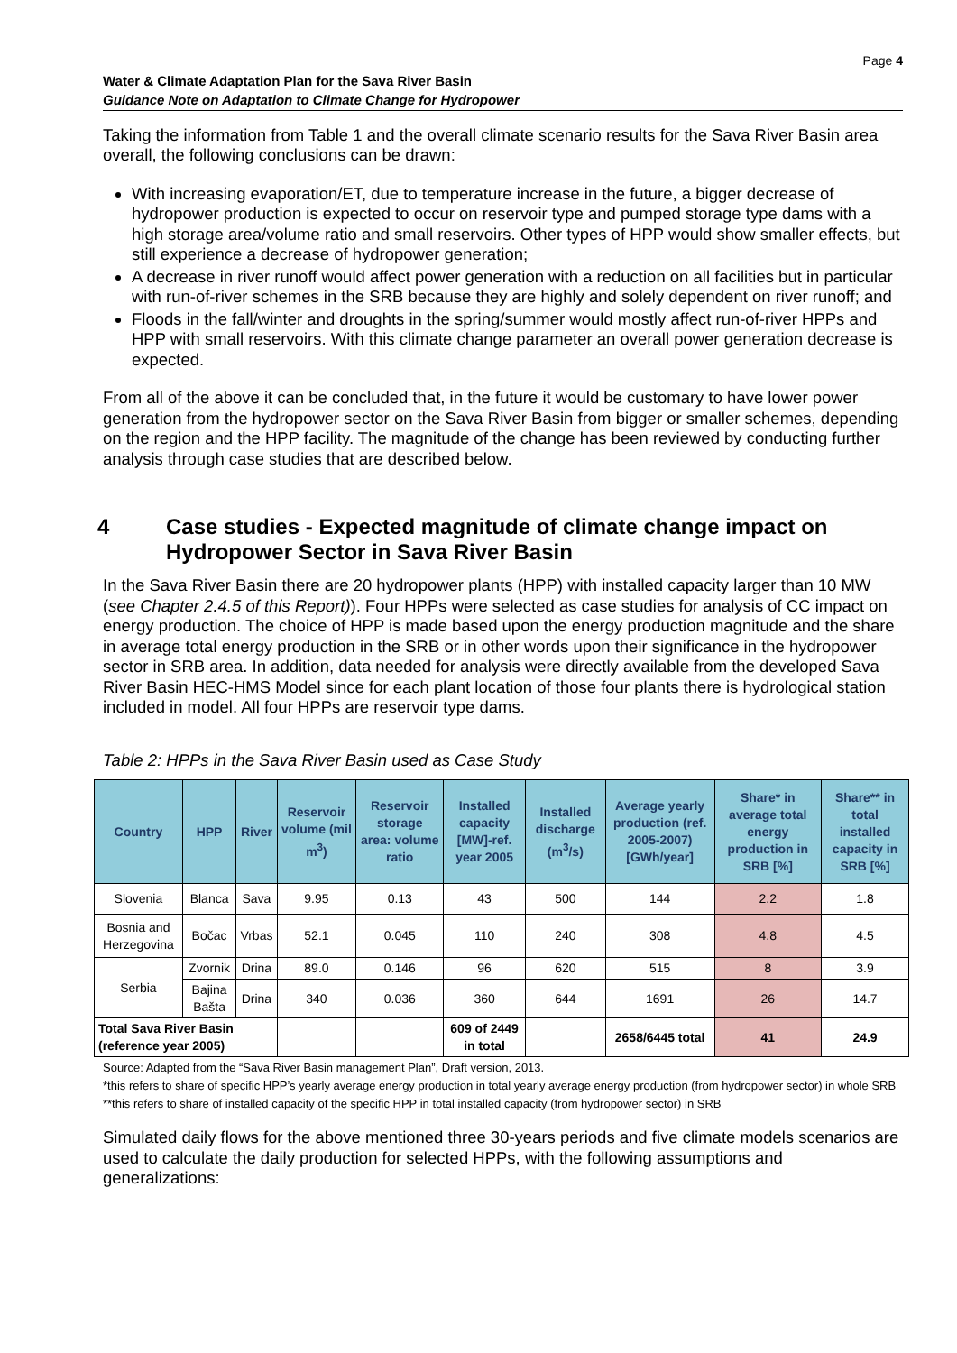Page 4
Water & Climate Adaptation Plan for the Sava River Basin
Guidance Note on Adaptation to Climate Change for Hydropower
Taking the information from Table 1 and the overall climate scenario results for the Sava River Basin area overall, the following conclusions can be drawn:
With increasing evaporation/ET, due to temperature increase in the future, a bigger decrease of hydropower production is expected to occur on reservoir type and pumped storage type dams with a high storage area/volume ratio and small reservoirs. Other types of HPP would show smaller effects, but still experience a decrease of hydropower generation;
A decrease in river runoff would affect power generation with a reduction on all facilities but in particular with run-of-river schemes in the SRB because they are highly and solely dependent on river runoff; and
Floods in the fall/winter and droughts in the spring/summer would mostly affect run-of-river HPPs and HPP with small reservoirs. With this climate change parameter an overall power generation decrease is expected.
From all of the above it can be concluded that, in the future it would be customary to have lower power generation from the hydropower sector on the Sava River Basin from bigger or smaller schemes, depending on the region and the HPP facility. The magnitude of the change has been reviewed by conducting further analysis through case studies that are described below.
4 Case studies - Expected magnitude of climate change impact on Hydropower Sector in Sava River Basin
In the Sava River Basin there are 20 hydropower plants (HPP) with installed capacity larger than 10 MW (see Chapter 2.4.5 of this Report)). Four HPPs were selected as case studies for analysis of CC impact on energy production. The choice of HPP is made based upon the energy production magnitude and the share in average total energy production in the SRB or in other words upon their significance in the hydropower sector in SRB area. In addition, data needed for analysis were directly available from the developed Sava River Basin HEC-HMS Model since for each plant location of those four plants there is hydrological station included in model. All four HPPs are reservoir type dams.
Table 2: HPPs in the Sava River Basin used as Case Study
| Country | HPP | River | Reservoir volume (mil m<sup>3</sup>) | Reservoir storage area: volume ratio | Installed capacity [MW]-ref. year 2005 | Installed discharge (m<sup>3</sup>/s) | Average yearly production (ref. 2005-2007) [GWh/year] | Share* in average total energy production in SRB [%] | Share** in total installed capacity in SRB [%] |
| --- | --- | --- | --- | --- | --- | --- | --- | --- | --- |
| Slovenia | Blanca | Sava | 9.95 | 0.13 | 43 | 500 | 144 | 2.2 | 1.8 |
| Bosnia and Herzegovina | Bočac | Vrbas | 52.1 | 0.045 | 110 | 240 | 308 | 4.8 | 4.5 |
| Serbia | Zvornik | Drina | 89.0 | 0.146 | 96 | 620 | 515 | 8 | 3.9 |
| | Bajina Bašta | Drina | 340 | 0.036 | 360 | 644 | 1691 | 26 | 14.7 |
| Total Sava River Basin (reference year 2005) | | | | | 609 of 2449 in total | | 2658/6445 total | 41 | 24.9 |
Source: Adapted from the “Sava River Basin management Plan”, Draft version, 2013.
*this refers to share of specific HPP’s yearly average energy production in total yearly average energy production (from hydropower sector) in whole SRB
**this refers to share of installed capacity of the specific HPP in total installed capacity (from hydropower sector) in SRB
Simulated daily flows for the above mentioned three 30-years periods and five climate models scenarios are used to calculate the daily production for selected HPPs, with the following assumptions and generalizations: